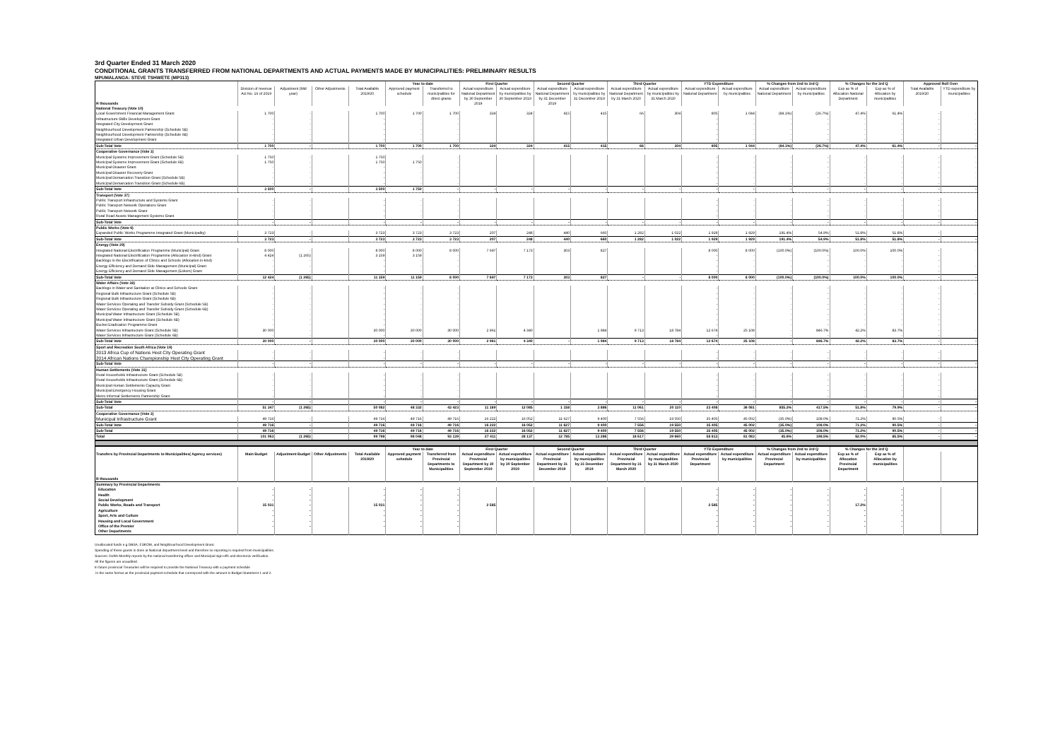3rd Quarter Ended 31 March 2020
CONDITIONAL GRANTS TRANSFERRED FROM NATIONAL DEPARTMENTS AND ACTUAL PAYMENTS MADE BY MUNICIPALITIES: PRELIMINARY RESULTS
MPUMALANGA: STEVE TSHWETE (MP313)
| | | | | | Year to date | | First Quarter | | Second Quarter | | Third Quarter | | YTD Expenditure | | % Changes from 2nd to 3rd Q | | % Changes for the 3rd Q | | Approved Roll Over | |
| --- | --- | --- | --- | --- | --- | --- | --- | --- | --- | --- | --- | --- | --- | --- | --- | --- | --- | --- | --- | --- |
| R thousands | Division of revenue Act No. 16 of 2019 | Adjustment (Mid year) | Other Adjustments | Total Available 2019/20 | Approved payment schedule | Transferred to municipalities for direct grants | Actual expenditure National Department by 30 September 2019 | Actual expenditure by municipalities by 30 September 2019 | Actual expenditure National Department by 31 December 2019 | Actual expenditure by municipalities by 31 December 2019 | Actual expenditure National Department by 31 March 2020 | Actual expenditure by municipalities by 31 March 2020 | Actual expenditure National Department | Actual expenditure by municipalities | Actual expenditure National Department | Actual expenditure by municipalities | Exp as % of Allocation National Department | Exp as % of Allocation by municipalities | Total Available 2019/20 | YTD expenditure by municipalities |
| National Treasury (Vote 10) | | | | | | | | | | | | | | | | | | | | |
| Local Government Financial Management Grant | 1 700 | - | | 1 700 | 1 700 | 1 700 | 324 | 324 | 415 | 415 | 66 | 304 | 805 | 1 044 | (84.1%) | (26.7%) | 47.4% | 61.4% | - | - |
| Infrastructure Skills Development Grant | - | - | | - | - | - | | | | | | | - | - | - | - | - | - | - | - |
| Integrated City Development Grant | - | - | | - | - | - | | | | | | | - | - | - | - | - | - | - | - |
| Neighbourhood Development Partnership (Schedule 5B) | - | - | | - | - | - | | | | | | | - | - | - | - | - | - | - | - |
| Neighbourhood Development Partnership (Schedule 6B) | - | - | | - | - | - | | | | | | | - | - | - | - | - | - | - | - |
| Integrated Urban Development Grant | - | - | | - | - | - | | | | | | | - | - | - | - | - | - | - | - |
| Sub-Total Vote | 1 700 | - | | 1 700 | 1 700 | 1 700 | 324 | 324 | 415 | 415 | 66 | 304 | 805 | 1 044 | (84.1%) | (26.7%) | 47.4% | 61.4% | - | - |
| Cooperative Governance (Vote 3) | | | | | | | | | | | | | | | | | | | | |
| Municipal Systems Improvement Grant (Schedule 5B) | 1 750 | - | | 1 750 | - | - | | | | | | | - | - | - | - | - | - | - | - |
| Municipal Systems Improvement Grant (Schedule 6B) | 1 750 | - | | 1 750 | 1 750 | - | | | | | | | - | - | - | - | - | - | - | - |
| Municipal Disaster Grant | - | - | | - | - | - | | | | | | | - | - | - | - | - | - | - | - |
| Municipal Disaster Recovery Grant | - | - | | - | - | - | | | | | | | - | - | - | - | - | - | - | - |
| Municipal Demarcation Transition Grant (Schedule 5B) | - | - | | - | - | - | | | | | | | - | - | - | - | - | - | - | - |
| Municipal Demarcation Transition Grant (Schedule 6B) | - | - | | - | - | - | | | | | | | - | - | - | - | - | - | - | |
| Sub-Total Vote | 3 500 | - | | 3 500 | 1 750 | - | - | - | - | - | - | - | - | - | - | - | - | - | - | - |
| Transport (Vote 37) | | | | | | | | | | | | | | | | | | | | |
| Public Transport Infrastructure and Systems Grant | - | - | | - | - | - | | | | | | | - | - | - | - | - | - | - | |
| Public Transport Network Operations Grant | - | - | | - | - | - | | | | | | | - | - | - | - | - | - | - | |
| Public Transport Network Grant | - | - | | - | - | - | | | | | | | - | - | - | - | - | - | - | - |
| Rural Road Assets Management Systems Grant | - | - | | - | - | - | | | | | | | - | - | - | - | - | - | - | - |
| Sub-Total Vote | - | - | | - | - | - | - | - | - | - | - | - | - | - | - | - | - | - | - | - |
| Public Works (Vote 6) | | | | | | | | | | | | | | | | | | | | |
| Expanded Public Works Programme Integrated Grant (Municipality) | 3 723 | - | | 3 723 | 3 723 | 3 723 | 207 | 248 | 440 | 660 | 1 282 | 1 022 | 1 929 | 1 929 | 191.4% | 54.9% | 51.8% | 51.8% | - | - |
| Sub-Total Vote | 3 723 | - | | 3 723 | 3 723 | 3 723 | 207 | 248 | 440 | 660 | 1 282 | 1 022 | 1 929 | 1 929 | 191.4% | 54.9% | 51.8% | 51.8% | - | - |
| Energy (Vote 29) | | | | | | | | | | | | | | | | | | | | |
| Integrated National Electrification Programme (Municipal) Grant | 8 000 | - | | 8 000 | 8 000 | 8 000 | 7 697 | 7 173 | 303 | 827 | | | 8 000 | 8 000 | (100.0%) | (100.0%) | 100.0% | 100.0% | - | - |
| Integrated National Electrification Programme (Allocation in-kind) Grant | 4 424 | (1 265) | | 3 159 | 3 159 | - | | | | | | | - | - | - | - | - | - | - | |
| Backlogs in the Electrification of Clinics and Schools (Allocation in-kind) | - | - | | - | - | - | | | | | | | - | - | - | - | - | - | - | |
| Energy Efficiency and Demand Side Management (Municipal) Grant | - | - | | - | - | - | | | | | | | - | - | - | - | - | - | - | - |
| Energy Efficiency and Demand Side Management (Eskom) Grant | - | - | | - | - | - | | | | | | | - | - | - | - | - | - | - | |
| Sub-Total Vote | 12 424 | (1 265) | | 11 159 | 11 159 | 8 000 | 7 697 | 7 173 | 303 | 827 | - | - | 8 000 | 8 000 | (100.0%) | (100.0%) | 100.0% | 100.0% | - | - |
| Water Affairs (Vote 38) | | | | | | | | | | | | | | | | | | | | |
| Backlogs in Water and Sanitation at Clinics and Schools Grant | - | - | | - | - | - | | | | | | | - | - | - | - | - | - | - | |
| Regional Bulk Infrastructure Grant (Schedule 5B) | - | - | | - | - | - | | | | | | | - | - | - | - | - | - | - | - |
| Regional Bulk Infrastructure Grant (Schedule 6B) | - | - | | - | - | - | | | | | | | - | - | - | - | - | - | - | |
| Water Services Operating and Transfer Subsidy Grant (Schedule 5B) | - | - | | - | - | - | | | | | | | - | - | - | - | - | - | - | |
| Water Services Operating and Transfer Subsidy Grant (Schedule 6B) | - | - | | - | - | - | | | | | | | - | - | - | - | - | - | - | |
| Municipal Water Infrastructure Grant (Schedule 5B) | - | - | | - | - | - | | | | | | | - | - | - | - | - | - | - | |
| Municipal Water Infrastructure Grant (Schedule 6B) | - | - | | - | - | - | | | | | | | - | - | - | - | - | - | - | |
| Bucket Eradication Programme Grant | - | - | | - | - | - | | | | | | | - | - | - | - | - | - | - | |
| Water Services Infrastructure Grant (Schedule 5B) | 30 000 | - | | 30 000 | 30 000 | 30 000 | 2 961 | 4 340 | | 1 984 | 9 713 | 18 784 | 12 674 | 25 108 | - | 846.7% | 42.2% | 83.7% | - | - |
| Water Services Infrastructure Grant (Schedule 6B) | - | - | | - | - | - | | | | | | | - | - | - | - | - | - | - | |
| Sub-Total Vote | 30 000 | - | | 30 000 | 30 000 | 30 000 | 2 961 | 4 340 | - | 1 984 | 9 713 | 18 784 | 12 674 | 25 108 | - | 846.7% | 42.2% | 83.7% | - | - |
| Sport and Recreation South Africa (Vote 19) | | | | | | | | | | | | | | | | | | | | |
| 2013 Africa Cup of Nations Host City Operating Grant | - | - | | - | - | - | | | | | | | - | - | - | - | - | - | - | |
| 2014 African Nations Championship Host City Operating Grant | - | - | | - | - | - | | | | | | | - | - | - | - | - | - | - | |
| Sub-Total Vote | - | - | | - | - | - | - | - | - | - | - | - | - | - | - | - | - | - | - | - |
| Human Settlements (Vote 31) | | | | | | | | | | | | | | | | | | | | |
| Rural Households Infrastructure Grant (Schedule 5B) | - | - | | - | - | - | | | | | | | - | - | - | - | - | - | - | |
| Rural Households Infrastructure Grant (Schedule 6B) | - | - | | - | - | - | | | | | | | - | - | - | - | - | - | - | |
| Municipal Human Settlements Capacity Grant | - | - | | - | - | - | | | | | | | - | - | - | - | - | - | - | |
| Municipal Emergency Housing Grant | - | - | | - | - | - | | | | | | | - | - | - | - | - | - | - | - |
| Metro Informal Settlements Partnership Grant | - | - | | - | - | - | | | | | | | - | - | - | - | - | - | - | - |
| Sub-Total Vote | - | - | | - | - | - | - | - | - | - | - | - | - | - | - | - | - | - | - | - |
| Sub-Total | 51 347 | (1 265) | | 50 082 | 48 332 | 43 423 | 11 189 | 12 085 | 1 158 | 3 886 | 11 061 | 20 110 | 23 408 | 36 081 | 855.2% | 417.5% | 51.8% | 79.9% | - | - |
| Cooperative Governance (Vote 3) | | | | | | | | | | | | | | | | | | | | |
| Municipal Infrastructure Grant | 49 716 | - | | 49 716 | 49 716 | 49 716 | 16 222 | 16 052 | 11 627 | 9 400 | 7 556 | 19 550 | 35 405 | 45 002 | (35.0%) | 108.0% | 71.2% | 90.5% | - | - |
| Sub-Total Vote | 49 716 | - | | 49 716 | 49 716 | 49 716 | 16 222 | 16 052 | 11 627 | 9 400 | 7 556 | 19 550 | 35 405 | 45 002 | (35.0%) | 108.0% | 71.2% | 90.5% | - | - |
| Sub-Total | 49 716 | - | | 49 716 | 49 716 | 49 716 | 16 222 | 16 052 | 11 627 | 9 400 | 7 556 | 19 550 | 35 405 | 45 002 | (35.0%) | 108.0% | 71.2% | 90.5% | - | - |
| Total | 101 063 | (1 265) | | 99 798 | 98 048 | 93 139 | 27 411 | 28 137 | 12 785 | 13 286 | 18 617 | 39 660 | 58 813 | 81 083 | 45.6% | 198.5% | 62.0% | 85.5% | - | - |
| | | | | | Year to date | | First Quarter | | Second Quarter | | Third Quarter | | YTD Expenditure | | % Changes from 2nd to 3rd Q | | % Changes for the 3rd Q | | | |
| --- | --- | --- | --- | --- | --- | --- | --- | --- | --- | --- | --- | --- | --- | --- | --- | --- | --- | --- | --- | --- |
| Transfers by Provincial Departments to Municipalities( Agency services) R thousands | Main Budget | Adjustment Budget | Other Adjustments | Total Available 2019/20 | Approved payment schedule | Transferred from Provincial Departments to Municipalities | Actual expenditure Provincial Department by 30 September 2019 | Actual expenditure by municipalities by 30 September 2019 | Actual expenditure Provincial Department by 31 December 2019 | Actual expenditure by municipalities by 31 December 2019 | Actual expenditure Provincial Department by 31 March 2020 | Actual expenditure by municipalities by 31 March 2020 | Actual expenditure Provincial Department | Actual expenditure by municipalities | Actual expenditure Provincial Department | Actual expenditure by municipalities | Exp as % of Allocation Provincial Department | Exp as % of Allocation by municipalities | | |
| Summary by Provincial Departments | | | | | | | | | | | | | | | | | | | | |
| Education | - | - | | - | - | - | | | | | | | - | - | - | - | - | - | | |
| Health | - | - | | - | - | - | | | | | | | - | - | - | - | - | - | | |
| Social Development | - | - | | - | - | - | | | | | | | - | - | - | - | - | - | | |
| Public Works, Roads and Transport | 15 031 | - | | 15 031 | - | - | 2 585 | | | | | | 2 585 | - | - | - | 17.2% | - | | |
| Agriculture | - | - | | - | - | - | | | | | | | - | - | - | - | - | - | | |
| Sport, Arts and Culture | - | - | | - | - | - | | | | | | | - | - | - | - | - | - | | |
| Housing and Local Government | - | - | | - | - | - | | | | | | | - | - | - | - | - | - | | |
| Office of the Premier | - | - | | - | - | - | | | | | | | - | - | - | - | - | - | | |
| Other Departments | | | | | | | | | | | | | | | | | | | | |
Unallocated funds e.g DBSA, ESKOM, and Neighbourhood Development Grant.
Spending of these grants is done at National department level and therefore no reporting is required from municipalities.
Sources: DoRA Monthly reports by the national transferring officer and Municipal sign-offs and electronic verification.
All the figures are unaudited.
In future provincial Treasuries will be required to provide the National Treasury with a payment schedule
in the same format as the provincial payment schedule that correspond with the amount in Budget Statement 1 and 2.